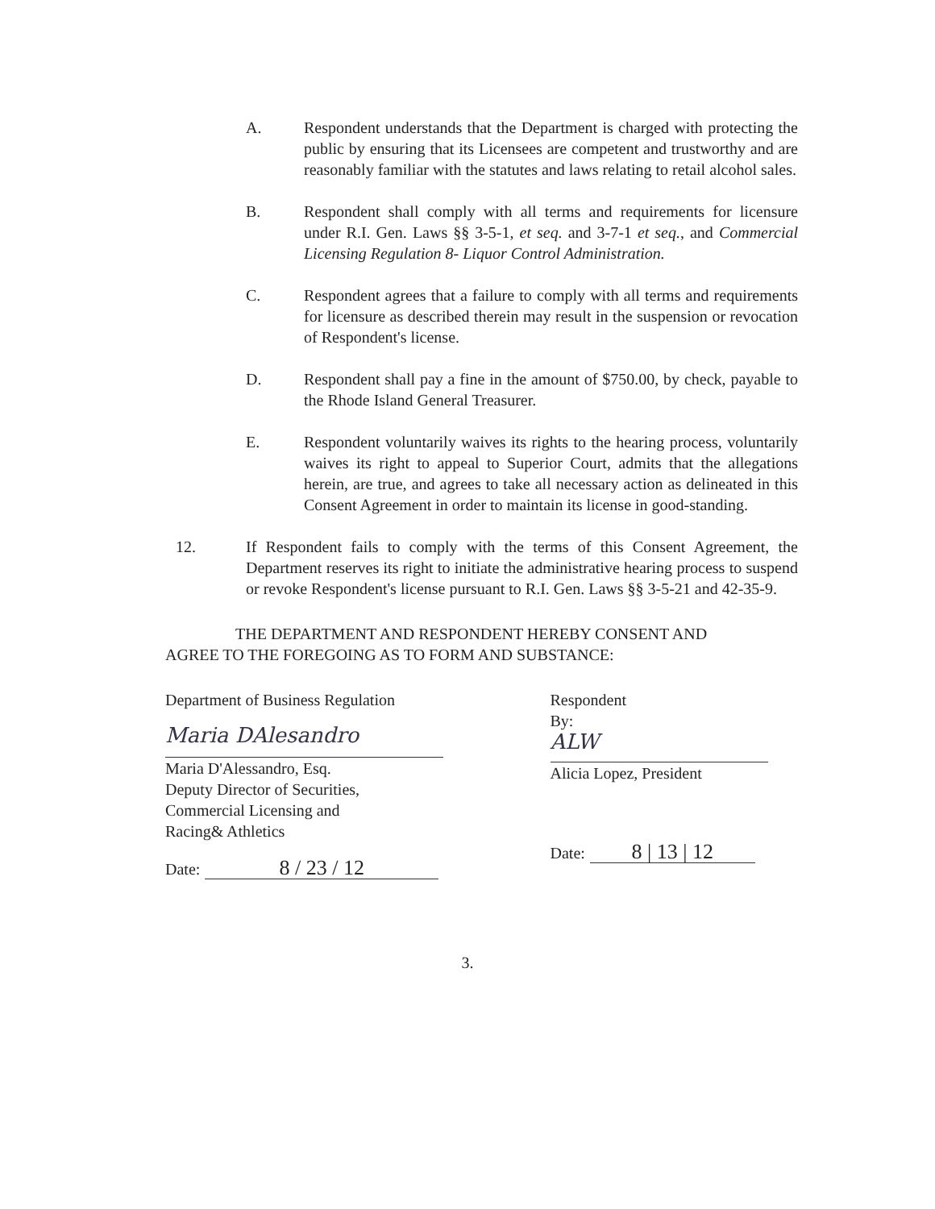A. Respondent understands that the Department is charged with protecting the public by ensuring that its Licensees are competent and trustworthy and are reasonably familiar with the statutes and laws relating to retail alcohol sales.
B. Respondent shall comply with all terms and requirements for licensure under R.I. Gen. Laws §§ 3-5-1, et seq. and 3-7-1 et seq., and Commercial Licensing Regulation 8- Liquor Control Administration.
C. Respondent agrees that a failure to comply with all terms and requirements for licensure as described therein may result in the suspension or revocation of Respondent's license.
D. Respondent shall pay a fine in the amount of $750.00, by check, payable to the Rhode Island General Treasurer.
E. Respondent voluntarily waives its rights to the hearing process, voluntarily waives its right to appeal to Superior Court, admits that the allegations herein, are true, and agrees to take all necessary action as delineated in this Consent Agreement in order to maintain its license in good-standing.
12. If Respondent fails to comply with the terms of this Consent Agreement, the Department reserves its right to initiate the administrative hearing process to suspend or revoke Respondent's license pursuant to R.I. Gen. Laws §§ 3-5-21 and 42-35-9.
THE DEPARTMENT AND RESPONDENT HEREBY CONSENT AND
AGREE TO THE FOREGOING AS TO FORM AND SUBSTANCE:
Department of Business Regulation
Maria DAlesandro
Maria D'Alessandro, Esq.
Deputy Director of Securities,
Commercial Licensing and
Racing& Athletics
Date: 8 / 23 / 12
Respondent
By:
ALW
Alicia Lopez, President
Date: 8 | 13 | 12
3.